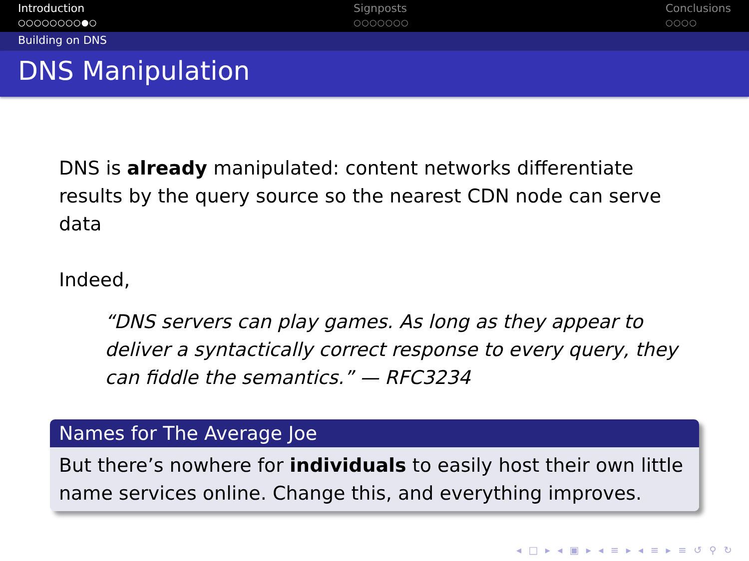Introduction
○○○○○○○○●○
Signposts
○○○○○○○
Conclusions
○○○○
Building on DNS
DNS Manipulation
DNS is already manipulated: content networks differentiate results by the query source so the nearest CDN node can serve data
Indeed,
“DNS servers can play games. As long as they appear to deliver a syntactically correct response to every query, they can fiddle the semantics.” — RFC3234
Names for The Average Joe
But there’s nowhere for individuals to easily host their own little name services online. Change this, and everything improves.
◂ □ ▸ ◂ ▣ ▸ ◂ ≡ ▸ ◂ ≡ ▸ ≡ ↺ ⚲ ↻